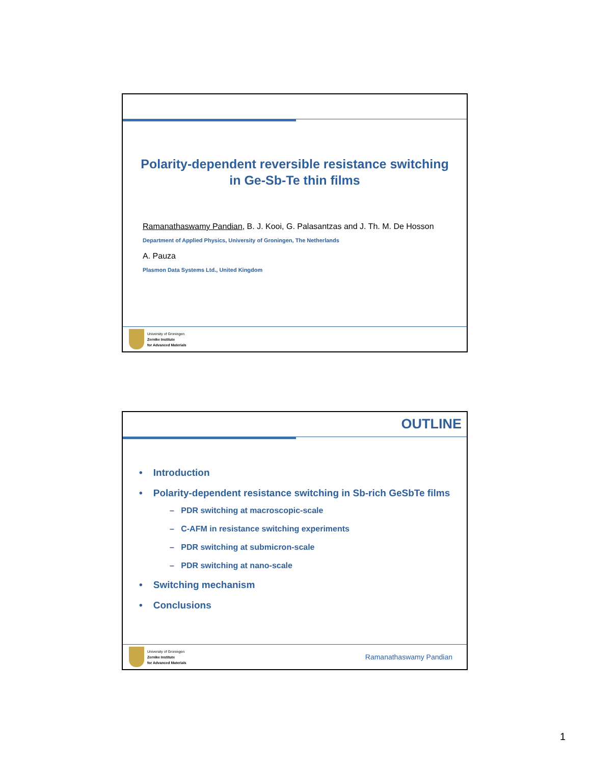Polarity-dependent reversible resistance switching
in Ge-Sb-Te thin films
Ramanathaswamy Pandian, B. J. Kooi, G. Palasantzas and J. Th. M. De Hosson
Department of Applied Physics, University of Groningen, The Netherlands
A. Pauza
Plasmon Data Systems Ltd., United Kingdom
University of Groningen
Zernike Institute
for Advanced Materials
OUTLINE
• Introduction
• Polarity-dependent resistance switching in Sb-rich GeSbTe films
– PDR switching at macroscopic-scale
– C-AFM in resistance switching experiments
– PDR switching at submicron-scale
– PDR switching at nano-scale
• Switching mechanism
• Conclusions
University of Groningen
Zernike Institute
for Advanced Materials
Ramanathaswamy Pandian
1